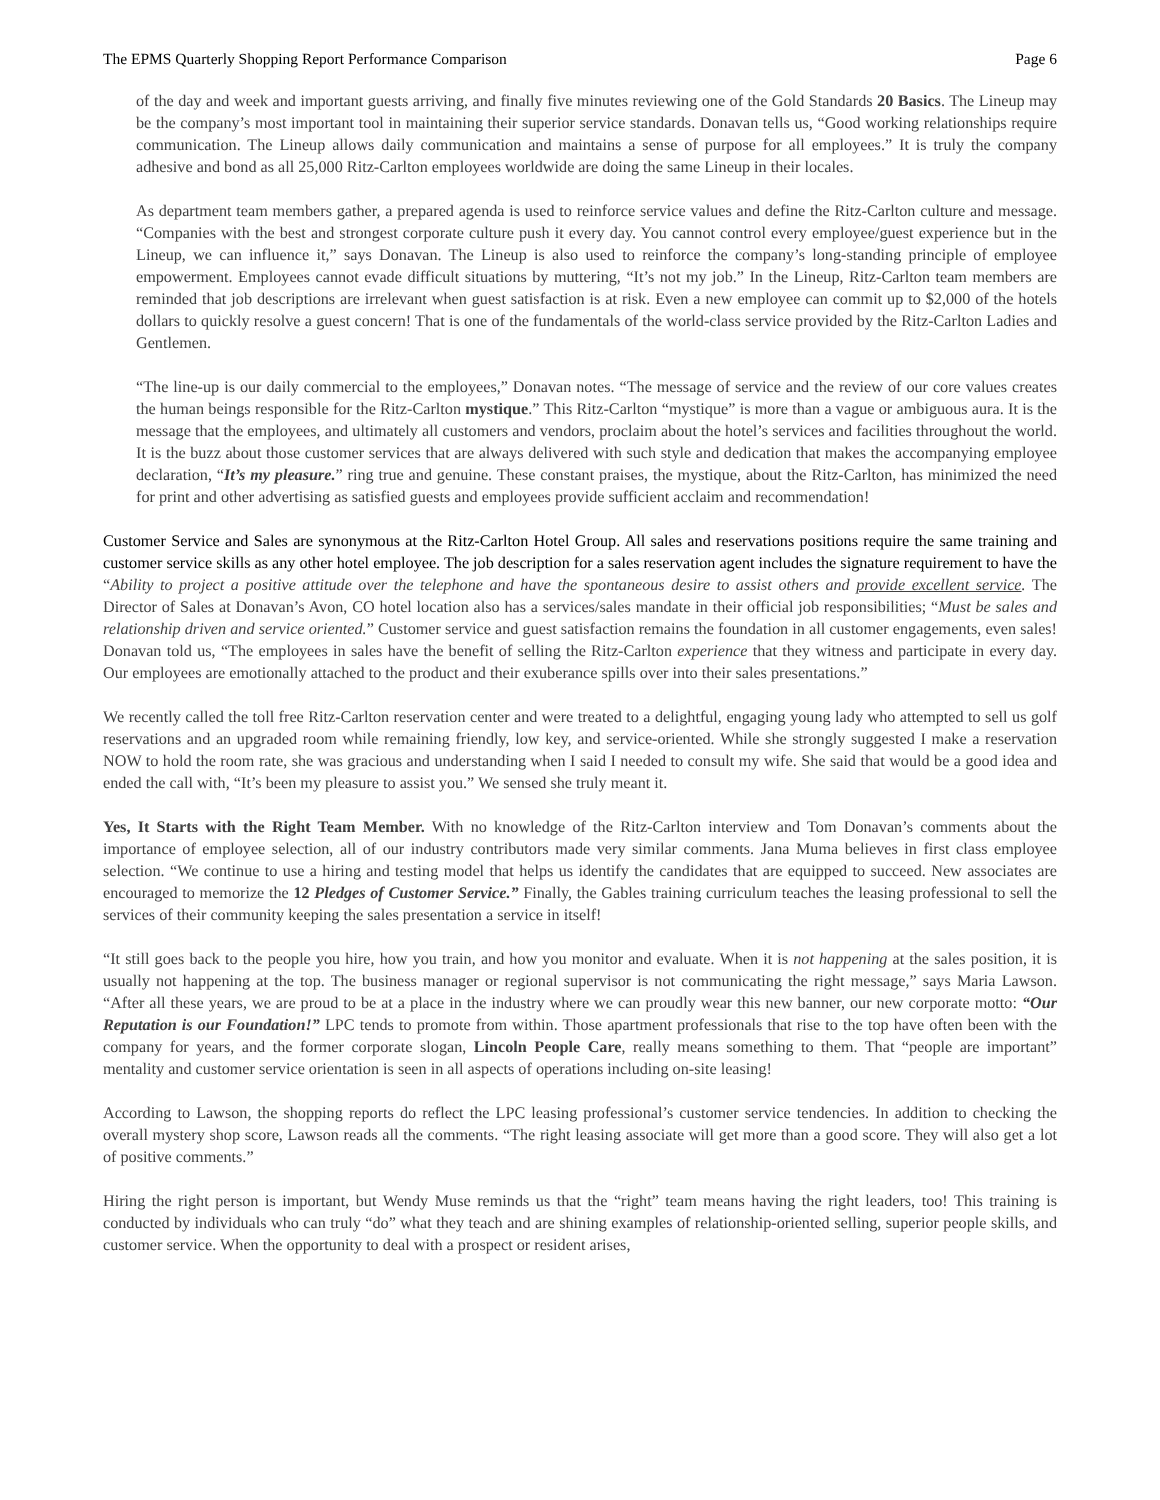The EPMS Quarterly Shopping Report Performance Comparison Page 6
of the day and week and important guests arriving, and finally five minutes reviewing one of the Gold Standards 20 Basics. The Lineup may be the company’s most important tool in maintaining their superior service standards. Donavan tells us, “Good working relationships require communication. The Lineup allows daily communication and maintains a sense of purpose for all employees.” It is truly the company adhesive and bond as all 25,000 Ritz-Carlton employees worldwide are doing the same Lineup in their locales.
As department team members gather, a prepared agenda is used to reinforce service values and define the Ritz-Carlton culture and message. “Companies with the best and strongest corporate culture push it every day. You cannot control every employee/guest experience but in the Lineup, we can influence it,” says Donavan. The Lineup is also used to reinforce the company’s long-standing principle of employee empowerment. Employees cannot evade difficult situations by muttering, “It’s not my job.” In the Lineup, Ritz-Carlton team members are reminded that job descriptions are irrelevant when guest satisfaction is at risk. Even a new employee can commit up to $2,000 of the hotels dollars to quickly resolve a guest concern! That is one of the fundamentals of the world-class service provided by the Ritz-Carlton Ladies and Gentlemen.
“The line-up is our daily commercial to the employees,” Donavan notes. “The message of service and the review of our core values creates the human beings responsible for the Ritz-Carlton mystique.” This Ritz-Carlton “mystique” is more than a vague or ambiguous aura. It is the message that the employees, and ultimately all customers and vendors, proclaim about the hotel’s services and facilities throughout the world. It is the buzz about those customer services that are always delivered with such style and dedication that makes the accompanying employee declaration, “It’s my pleasure.” ring true and genuine. These constant praises, the mystique, about the Ritz-Carlton, has minimized the need for print and other advertising as satisfied guests and employees provide sufficient acclaim and recommendation!
Customer Service and Sales are synonymous at the Ritz-Carlton Hotel Group. All sales and reservations positions require the same training and customer service skills as any other hotel employee. The job description for a sales reservation agent includes the signature requirement to have the “Ability to project a positive attitude over the telephone and have the spontaneous desire to assist others and provide excellent service. The Director of Sales at Donavan’s Avon, CO hotel location also has a services/sales mandate in their official job responsibilities; “Must be sales and relationship driven and service oriented.” Customer service and guest satisfaction remains the foundation in all customer engagements, even sales! Donavan told us, “The employees in sales have the benefit of selling the Ritz-Carlton experience that they witness and participate in every day. Our employees are emotionally attached to the product and their exuberance spills over into their sales presentations.”
We recently called the toll free Ritz-Carlton reservation center and were treated to a delightful, engaging young lady who attempted to sell us golf reservations and an upgraded room while remaining friendly, low key, and service-oriented. While she strongly suggested I make a reservation NOW to hold the room rate, she was gracious and understanding when I said I needed to consult my wife. She said that would be a good idea and ended the call with, “It’s been my pleasure to assist you.” We sensed she truly meant it.
Yes, It Starts with the Right Team Member. With no knowledge of the Ritz-Carlton interview and Tom Donavan’s comments about the importance of employee selection, all of our industry contributors made very similar comments. Jana Muma believes in first class employee selection. “We continue to use a hiring and testing model that helps us identify the candidates that are equipped to succeed. New associates are encouraged to memorize the 12 Pledges of Customer Service.” Finally, the Gables training curriculum teaches the leasing professional to sell the services of their community keeping the sales presentation a service in itself!
“It still goes back to the people you hire, how you train, and how you monitor and evaluate. When it is not happening at the sales position, it is usually not happening at the top. The business manager or regional supervisor is not communicating the right message,” says Maria Lawson. “After all these years, we are proud to be at a place in the industry where we can proudly wear this new banner, our new corporate motto: “Our Reputation is our Foundation!” LPC tends to promote from within. Those apartment professionals that rise to the top have often been with the company for years, and the former corporate slogan, Lincoln People Care, really means something to them. That “people are important” mentality and customer service orientation is seen in all aspects of operations including on-site leasing!
According to Lawson, the shopping reports do reflect the LPC leasing professional’s customer service tendencies. In addition to checking the overall mystery shop score, Lawson reads all the comments. “The right leasing associate will get more than a good score. They will also get a lot of positive comments.”
Hiring the right person is important, but Wendy Muse reminds us that the “right” team means having the right leaders, too! This training is conducted by individuals who can truly “do” what they teach and are shining examples of relationship-oriented selling, superior people skills, and customer service. When the opportunity to deal with a prospect or resident arises,